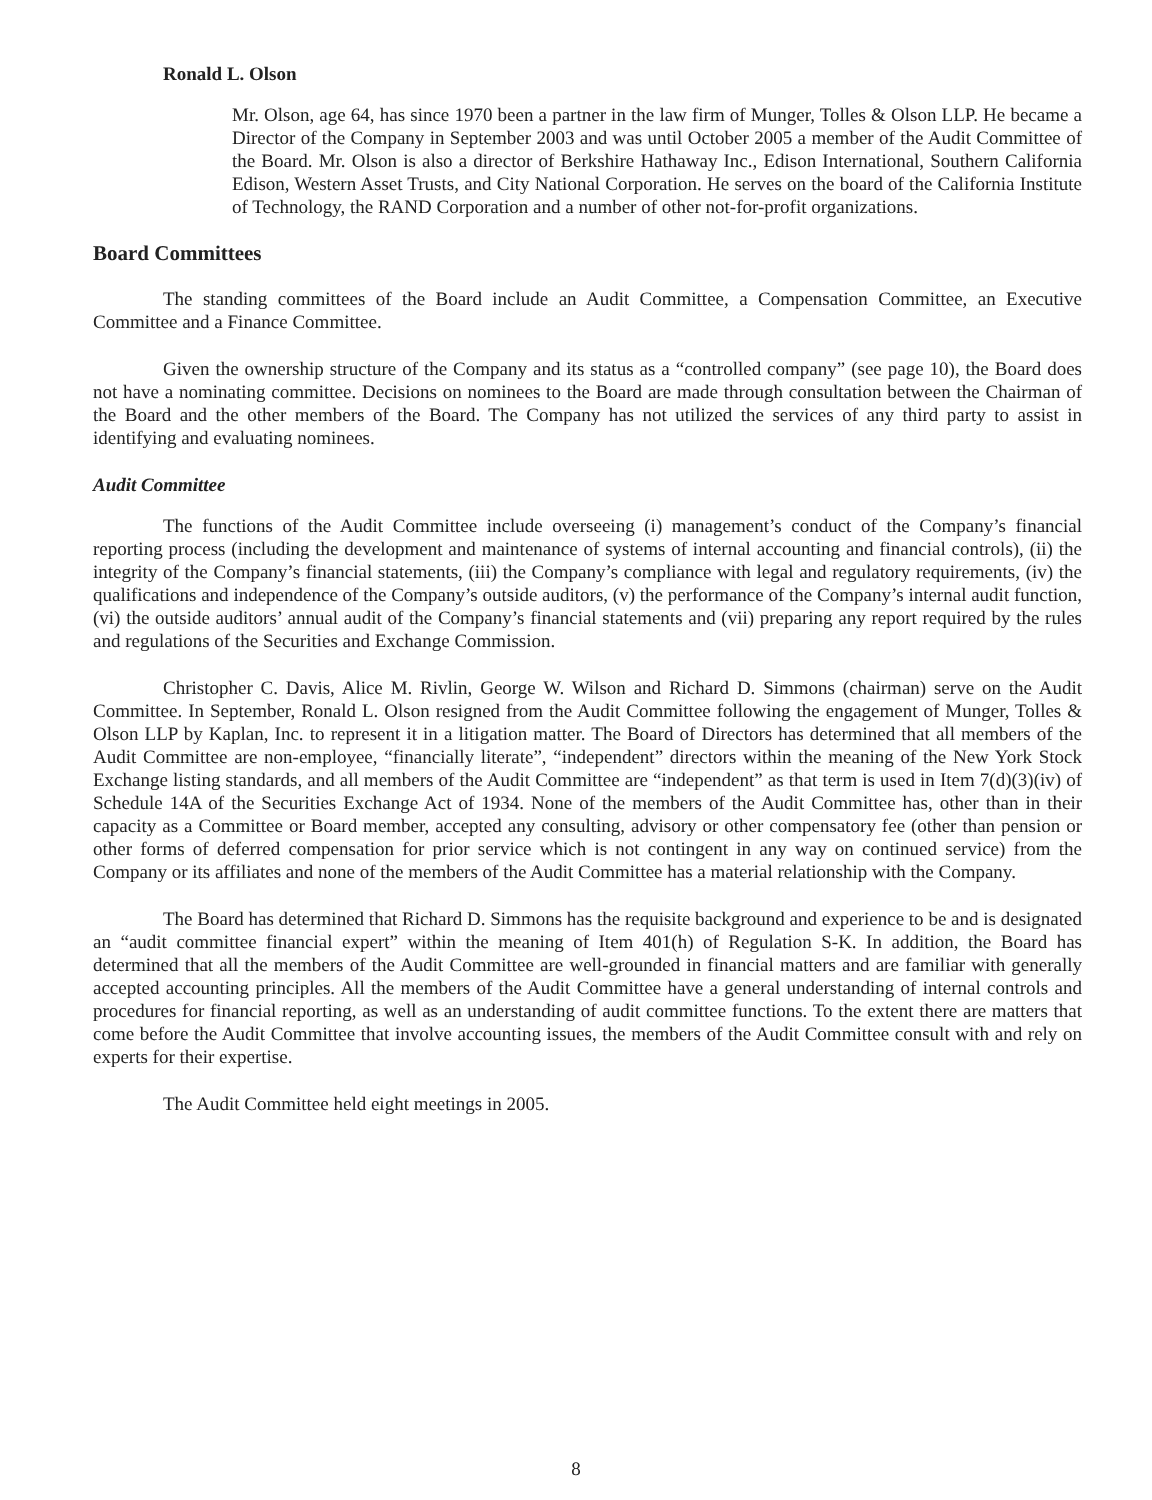Ronald L. Olson
Mr. Olson, age 64, has since 1970 been a partner in the law firm of Munger, Tolles & Olson LLP. He became a Director of the Company in September 2003 and was until October 2005 a member of the Audit Committee of the Board. Mr. Olson is also a director of Berkshire Hathaway Inc., Edison International, Southern California Edison, Western Asset Trusts, and City National Corporation. He serves on the board of the California Institute of Technology, the RAND Corporation and a number of other not-for-profit organizations.
Board Committees
The standing committees of the Board include an Audit Committee, a Compensation Committee, an Executive Committee and a Finance Committee.
Given the ownership structure of the Company and its status as a “controlled company” (see page 10), the Board does not have a nominating committee. Decisions on nominees to the Board are made through consultation between the Chairman of the Board and the other members of the Board. The Company has not utilized the services of any third party to assist in identifying and evaluating nominees.
Audit Committee
The functions of the Audit Committee include overseeing (i) management’s conduct of the Company’s financial reporting process (including the development and maintenance of systems of internal accounting and financial controls), (ii) the integrity of the Company’s financial statements, (iii) the Company’s compliance with legal and regulatory requirements, (iv) the qualifications and independence of the Company’s outside auditors, (v) the performance of the Company’s internal audit function, (vi) the outside auditors’ annual audit of the Company’s financial statements and (vii) preparing any report required by the rules and regulations of the Securities and Exchange Commission.
Christopher C. Davis, Alice M. Rivlin, George W. Wilson and Richard D. Simmons (chairman) serve on the Audit Committee. In September, Ronald L. Olson resigned from the Audit Committee following the engagement of Munger, Tolles & Olson LLP by Kaplan, Inc. to represent it in a litigation matter. The Board of Directors has determined that all members of the Audit Committee are non-employee, “financially literate”, “independent” directors within the meaning of the New York Stock Exchange listing standards, and all members of the Audit Committee are “independent” as that term is used in Item 7(d)(3)(iv) of Schedule 14A of the Securities Exchange Act of 1934. None of the members of the Audit Committee has, other than in their capacity as a Committee or Board member, accepted any consulting, advisory or other compensatory fee (other than pension or other forms of deferred compensation for prior service which is not contingent in any way on continued service) from the Company or its affiliates and none of the members of the Audit Committee has a material relationship with the Company.
The Board has determined that Richard D. Simmons has the requisite background and experience to be and is designated an “audit committee financial expert” within the meaning of Item 401(h) of Regulation S-K. In addition, the Board has determined that all the members of the Audit Committee are well-grounded in financial matters and are familiar with generally accepted accounting principles. All the members of the Audit Committee have a general understanding of internal controls and procedures for financial reporting, as well as an understanding of audit committee functions. To the extent there are matters that come before the Audit Committee that involve accounting issues, the members of the Audit Committee consult with and rely on experts for their expertise.
The Audit Committee held eight meetings in 2005.
8